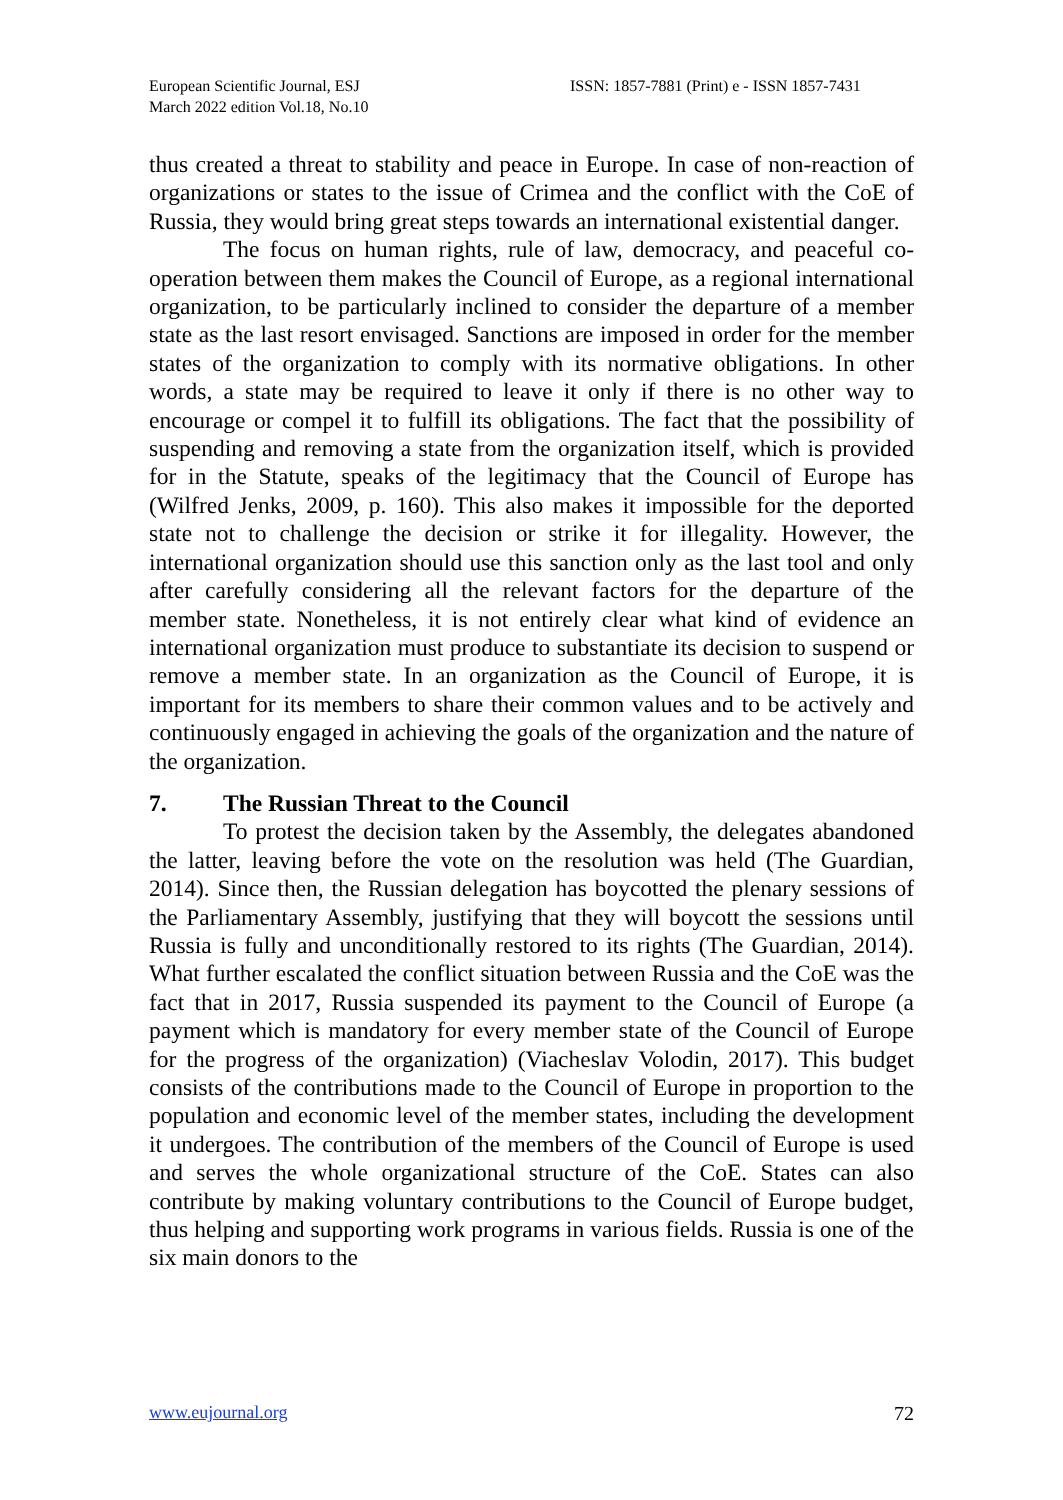European Scientific Journal, ESJ
March 2022 edition Vol.18, No.10
ISSN: 1857-7881 (Print) e - ISSN 1857-7431
thus created a threat to stability and peace in Europe. In case of non-reaction of organizations or states to the issue of Crimea and the conflict with the CoE of Russia, they would bring great steps towards an international existential danger.
The focus on human rights, rule of law, democracy, and peaceful co-operation between them makes the Council of Europe, as a regional international organization, to be particularly inclined to consider the departure of a member state as the last resort envisaged. Sanctions are imposed in order for the member states of the organization to comply with its normative obligations. In other words, a state may be required to leave it only if there is no other way to encourage or compel it to fulfill its obligations. The fact that the possibility of suspending and removing a state from the organization itself, which is provided for in the Statute, speaks of the legitimacy that the Council of Europe has (Wilfred Jenks, 2009, p. 160). This also makes it impossible for the deported state not to challenge the decision or strike it for illegality. However, the international organization should use this sanction only as the last tool and only after carefully considering all the relevant factors for the departure of the member state. Nonetheless, it is not entirely clear what kind of evidence an international organization must produce to substantiate its decision to suspend or remove a member state. In an organization as the Council of Europe, it is important for its members to share their common values and to be actively and continuously engaged in achieving the goals of the organization and the nature of the organization.
7. The Russian Threat to the Council
To protest the decision taken by the Assembly, the delegates abandoned the latter, leaving before the vote on the resolution was held (The Guardian, 2014). Since then, the Russian delegation has boycotted the plenary sessions of the Parliamentary Assembly, justifying that they will boycott the sessions until Russia is fully and unconditionally restored to its rights (The Guardian, 2014). What further escalated the conflict situation between Russia and the CoE was the fact that in 2017, Russia suspended its payment to the Council of Europe (a payment which is mandatory for every member state of the Council of Europe for the progress of the organization) (Viacheslav Volodin, 2017). This budget consists of the contributions made to the Council of Europe in proportion to the population and economic level of the member states, including the development it undergoes. The contribution of the members of the Council of Europe is used and serves the whole organizational structure of the CoE. States can also contribute by making voluntary contributions to the Council of Europe budget, thus helping and supporting work programs in various fields. Russia is one of the six main donors to the
www.eujournal.org 72